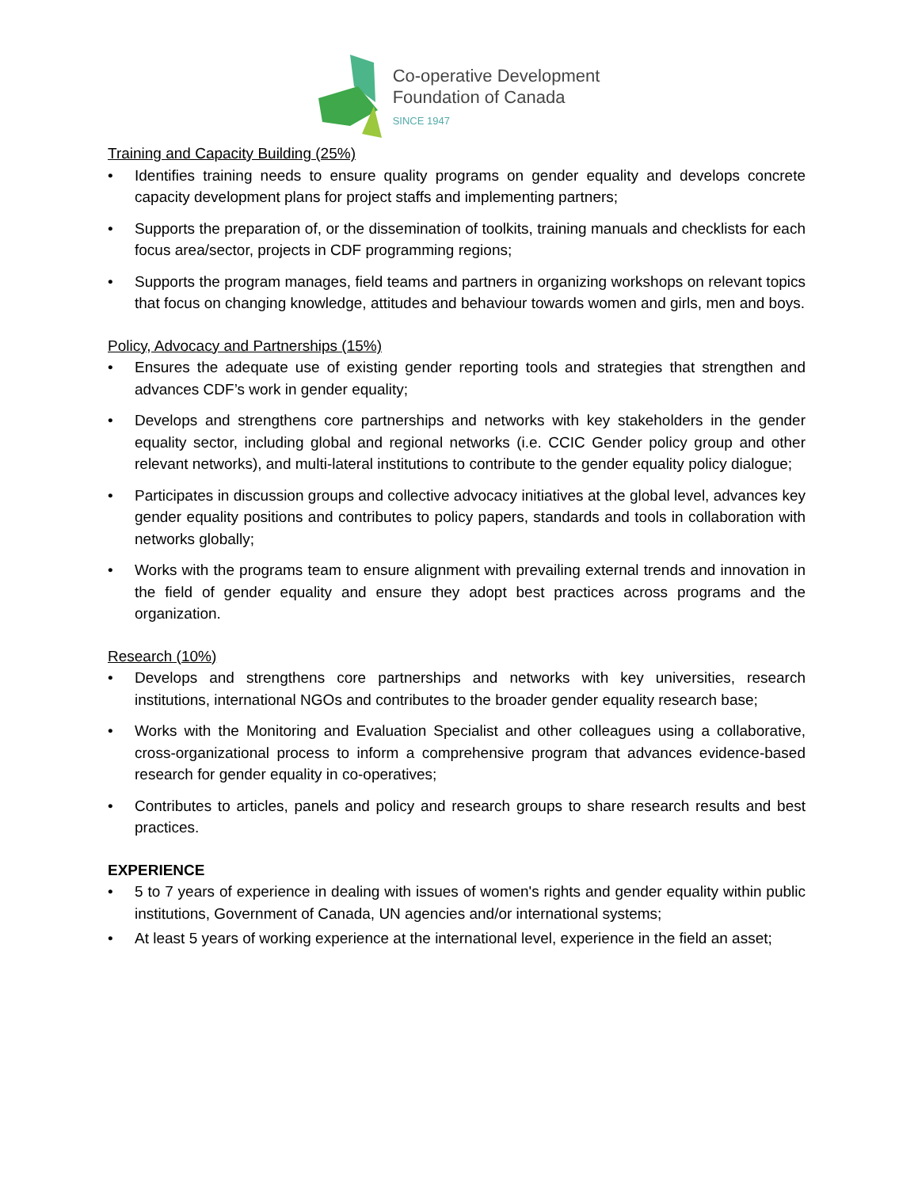Co-operative Development
Foundation of Canada
SINCE 1947
Training and Capacity Building (25%)
• Identifies training needs to ensure quality programs on gender equality and develops concrete capacity development plans for project staffs and implementing partners;
• Supports the preparation of, or the dissemination of toolkits, training manuals and checklists for each focus area/sector, projects in CDF programming regions;
• Supports the program manages, field teams and partners in organizing workshops on relevant topics that focus on changing knowledge, attitudes and behaviour towards women and girls, men and boys.
Policy, Advocacy and Partnerships (15%)
• Ensures the adequate use of existing gender reporting tools and strategies that strengthen and advances CDF’s work in gender equality;
• Develops and strengthens core partnerships and networks with key stakeholders in the gender equality sector, including global and regional networks (i.e. CCIC Gender policy group and other relevant networks), and multi-lateral institutions to contribute to the gender equality policy dialogue;
• Participates in discussion groups and collective advocacy initiatives at the global level, advances key gender equality positions and contributes to policy papers, standards and tools in collaboration with networks globally;
• Works with the programs team to ensure alignment with prevailing external trends and innovation in the field of gender equality and ensure they adopt best practices across programs and the organization.
Research (10%)
• Develops and strengthens core partnerships and networks with key universities, research institutions, international NGOs and contributes to the broader gender equality research base;
• Works with the Monitoring and Evaluation Specialist and other colleagues using a collaborative, cross-organizational process to inform a comprehensive program that advances evidence-based research for gender equality in co-operatives;
• Contributes to articles, panels and policy and research groups to share research results and best practices.
EXPERIENCE
• 5 to 7 years of experience in dealing with issues of women's rights and gender equality within public institutions, Government of Canada, UN agencies and/or international systems;
• At least 5 years of working experience at the international level, experience in the field an asset;